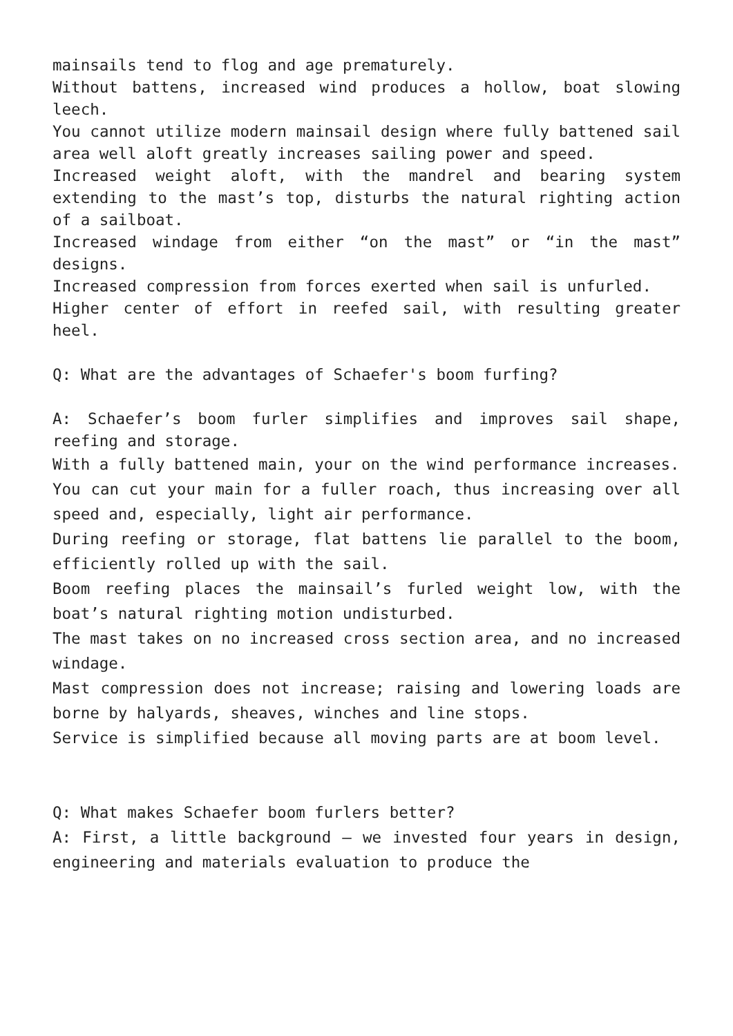mainsails tend to flog and age prematurely.
Without battens, increased wind produces a hollow, boat slowing leech.
You cannot utilize modern mainsail design where fully battened sail area well aloft greatly increases sailing power and speed.
Increased weight aloft, with the mandrel and bearing system extending to the mast’s top, disturbs the natural righting action of a sailboat.
Increased windage from either “on the mast” or “in the mast” designs.
Increased compression from forces exerted when sail is unfurled.
Higher center of effort in reefed sail, with resulting greater heel.
Q: What are the advantages of Schaefer's boom furfing?
A: Schaefer’s boom furler simplifies and improves sail shape, reefing and storage.
With a fully battened main, your on the wind performance increases.
You can cut your main for a fuller roach, thus increasing over all speed and, especially, light air performance.
During reefing or storage, flat battens lie parallel to the boom, efficiently rolled up with the sail.
Boom reefing places the mainsail’s furled weight low, with the boat’s natural righting motion undisturbed.
The mast takes on no increased cross section area, and no increased windage.
Mast compression does not increase; raising and lowering loads are borne by halyards, sheaves, winches and line stops.
Service is simplified because all moving parts are at boom level.
Q: What makes Schaefer boom furlers better?
A: First, a little background – we invested four years in design, engineering and materials evaluation to produce the